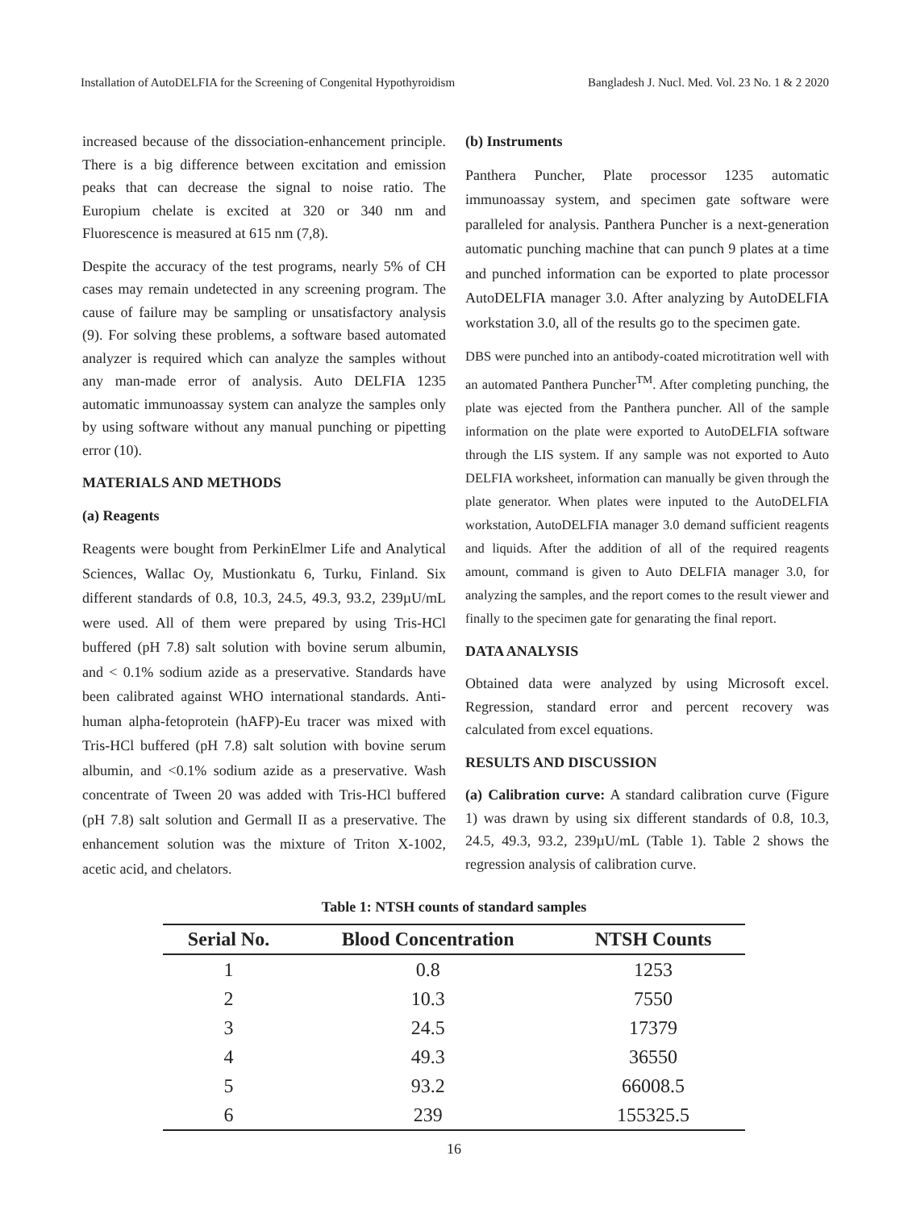Installation of AutoDELFIA for the Screening of Congenital Hypothyroidism Bangladesh J. Nucl. Med. Vol. 23 No. 1 & 2 2020
increased because of the dissociation-enhancement principle. There is a big difference between excitation and emission peaks that can decrease the signal to noise ratio. The Europium chelate is excited at 320 or 340 nm and Fluorescence is measured at 615 nm (7,8).
Despite the accuracy of the test programs, nearly 5% of CH cases may remain undetected in any screening program. The cause of failure may be sampling or unsatisfactory analysis (9). For solving these problems, a software based automated analyzer is required which can analyze the samples without any man-made error of analysis. Auto DELFIA 1235 automatic immunoassay system can analyze the samples only by using software without any manual punching or pipetting error (10).
MATERIALS AND METHODS
(a) Reagents
Reagents were bought from PerkinElmer Life and Analytical Sciences, Wallac Oy, Mustionkatu 6, Turku, Finland. Six different standards of 0.8, 10.3, 24.5, 49.3, 93.2, 239µU/mL were used. All of them were prepared by using Tris-HCl buffered (pH 7.8) salt solution with bovine serum albumin, and < 0.1% sodium azide as a preservative. Standards have been calibrated against WHO international standards. Anti-human alpha-fetoprotein (hAFP)-Eu tracer was mixed with Tris-HCl buffered (pH 7.8) salt solution with bovine serum albumin, and <0.1% sodium azide as a preservative. Wash concentrate of Tween 20 was added with Tris-HCl buffered (pH 7.8) salt solution and Germall II as a preservative. The enhancement solution was the mixture of Triton X-1002, acetic acid, and chelators.
(b) Instruments
Panthera Puncher, Plate processor 1235 automatic immunoassay system, and specimen gate software were paralleled for analysis. Panthera Puncher is a next-generation automatic punching machine that can punch 9 plates at a time and punched information can be exported to plate processor AutoDELFIA manager 3.0. After analyzing by AutoDELFIA workstation 3.0, all of the results go to the specimen gate.
DBS were punched into an antibody-coated microtitration well with an automated Panthera Puncher<sup>TM</sup>. After completing punching, the plate was ejected from the Panthera puncher. All of the sample information on the plate were exported to AutoDELFIA software through the LIS system. If any sample was not exported to Auto DELFIA worksheet, information can manually be given through the plate generator. When plates were inputed to the AutoDELFIA workstation, AutoDELFIA manager 3.0 demand sufficient reagents and liquids. After the addition of all of the required reagents amount, command is given to Auto DELFIA manager 3.0, for analyzing the samples, and the report comes to the result viewer and finally to the specimen gate for genarating the final report.
DATA ANALYSIS
Obtained data were analyzed by using Microsoft excel. Regression, standard error and percent recovery was calculated from excel equations.
RESULTS AND DISCUSSION
(a) Calibration curve: A standard calibration curve (Figure 1) was drawn by using six different standards of 0.8, 10.3, 24.5, 49.3, 93.2, 239µU/mL (Table 1). Table 2 shows the regression analysis of calibration curve.
Table 1: NTSH counts of standard samples
| Serial No. | Blood Concentration | NTSH Counts |
| --- | --- | --- |
| 1 | 0.8 | 1253 |
| 2 | 10.3 | 7550 |
| 3 | 24.5 | 17379 |
| 4 | 49.3 | 36550 |
| 5 | 93.2 | 66008.5 |
| 6 | 239 | 155325.5 |
16